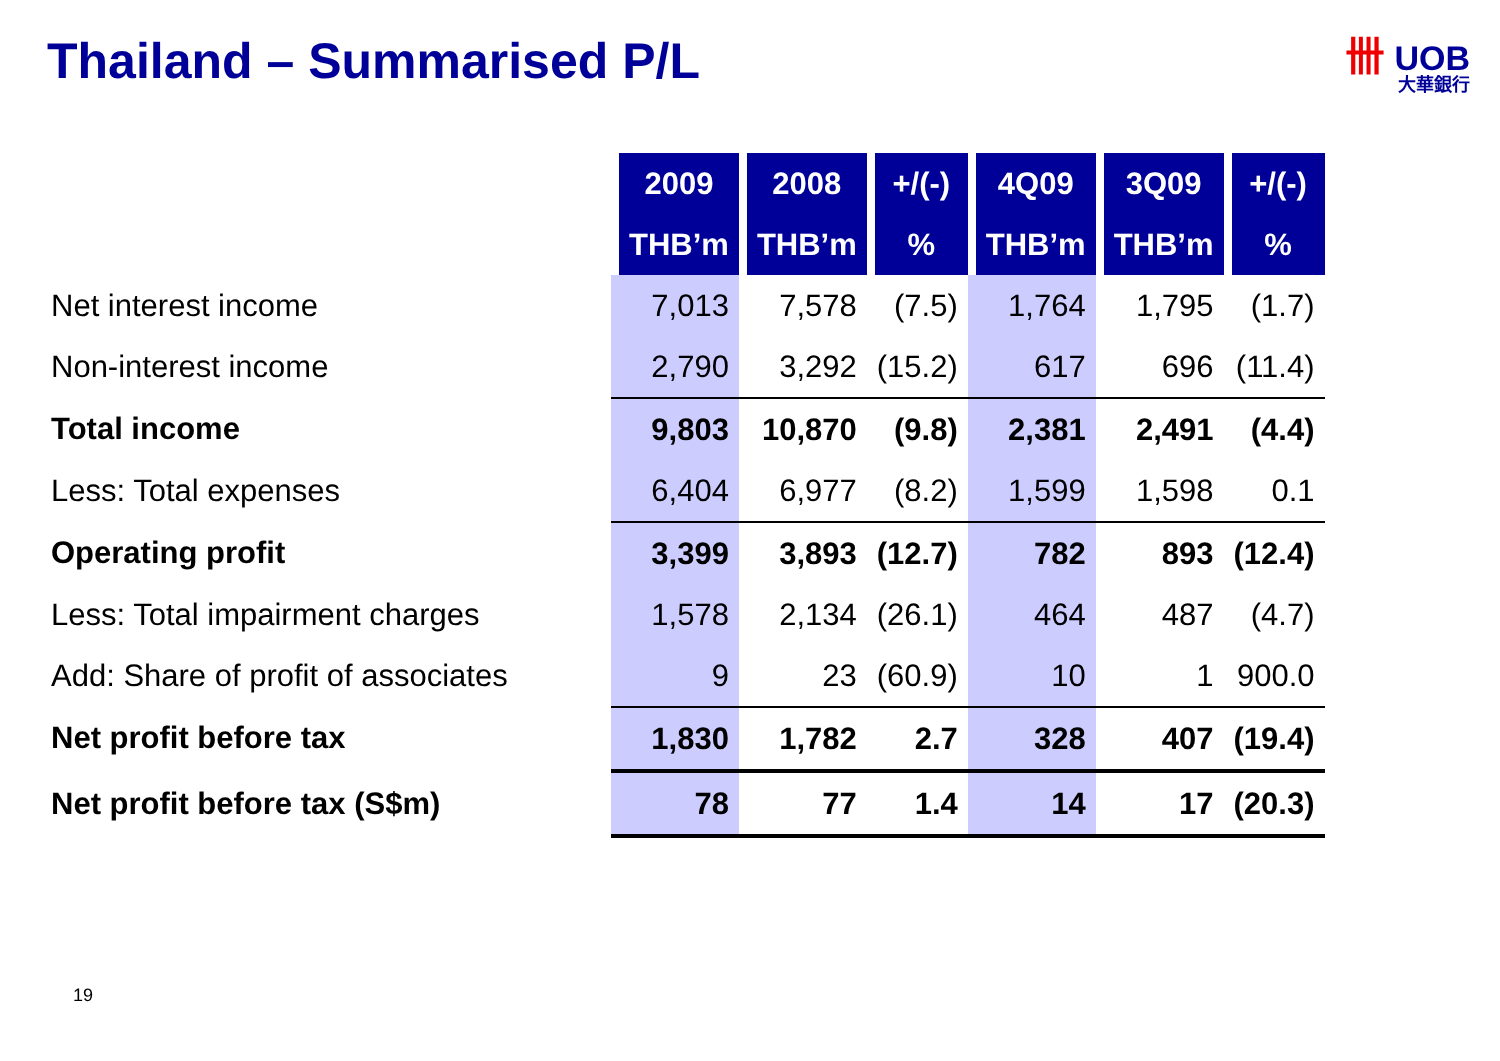Thailand – Summarised P/L 卌 UOB
大華銀行
| | 2009 | 2008 | +/(-) | 4Q09 | 3Q09 | +/(-) |
| | THB’m | THB’m | % | THB’m | THB’m | % |
| Net interest income | 7,013 | 7,578 | (7.5) | 1,764 | 1,795 | (1.7) |
| Non-interest income | 2,790 | 3,292 | (15.2) | 617 | 696 | (11.4) |
| Total income | 9,803 | 10,870 | (9.8) | 2,381 | 2,491 | (4.4) |
| Less: Total expenses | 6,404 | 6,977 | (8.2) | 1,599 | 1,598 | 0.1 |
| Operating profit | 3,399 | 3,893 | (12.7) | 782 | 893 | (12.4) |
| Less: Total impairment charges | 1,578 | 2,134 | (26.1) | 464 | 487 | (4.7) |
| Add: Share of profit of associates | 9 | 23 | (60.9) | 10 | 1 | 900.0 |
| Net profit before tax | 1,830 | 1,782 | 2.7 | 328 | 407 | (19.4) |
| Net profit before tax (S$m) | 78 | 77 | 1.4 | 14 | 17 | (20.3) |
19